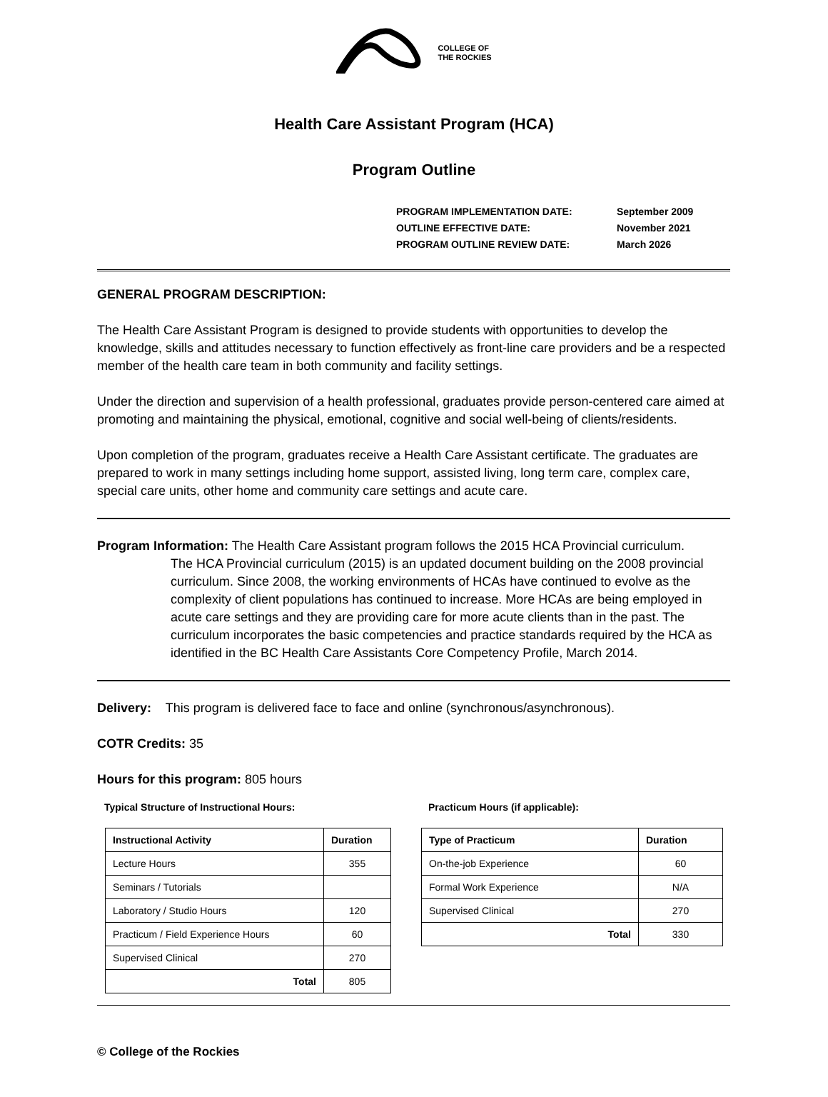COLLEGE OF
THE ROCKIES
Health Care Assistant Program (HCA)
Program Outline
| PROGRAM IMPLEMENTATION DATE: | September 2009 |
| OUTLINE EFFECTIVE DATE: | November 2021 |
| PROGRAM OUTLINE REVIEW DATE: | March 2026 |
GENERAL PROGRAM DESCRIPTION:
The Health Care Assistant Program is designed to provide students with opportunities to develop the knowledge, skills and attitudes necessary to function effectively as front-line care providers and be a respected member of the health care team in both community and facility settings.
Under the direction and supervision of a health professional, graduates provide person-centered care aimed at promoting and maintaining the physical, emotional, cognitive and social well-being of clients/residents.
Upon completion of the program, graduates receive a Health Care Assistant certificate. The graduates are prepared to work in many settings including home support, assisted living, long term care, complex care, special care units, other home and community care settings and acute care.
Program Information: The Health Care Assistant program follows the 2015 HCA Provincial curriculum.
The HCA Provincial curriculum (2015) is an updated document building on the 2008 provincial curriculum. Since 2008, the working environments of HCAs have continued to evolve as the complexity of client populations has continued to increase. More HCAs are being employed in acute care settings and they are providing care for more acute clients than in the past. The curriculum incorporates the basic competencies and practice standards required by the HCA as identified in the BC Health Care Assistants Core Competency Profile, March 2014.
Delivery: This program is delivered face to face and online (synchronous/asynchronous).
COTR Credits: 35
Hours for this program: 805 hours
Typical Structure of Instructional Hours:
| Instructional Activity | Duration |
| --- | --- |
| Lecture Hours | 355 |
| Seminars / Tutorials | |
| Laboratory / Studio Hours | 120 |
| Practicum / Field Experience Hours | 60 |
| Supervised Clinical | 270 |
| Total | 805 |
Practicum Hours (if applicable):
| Type of Practicum | Duration |
| --- | --- |
| On-the-job Experience | 60 |
| Formal Work Experience | N/A |
| Supervised Clinical | 270 |
| Total | 330 |
© College of the Rockies